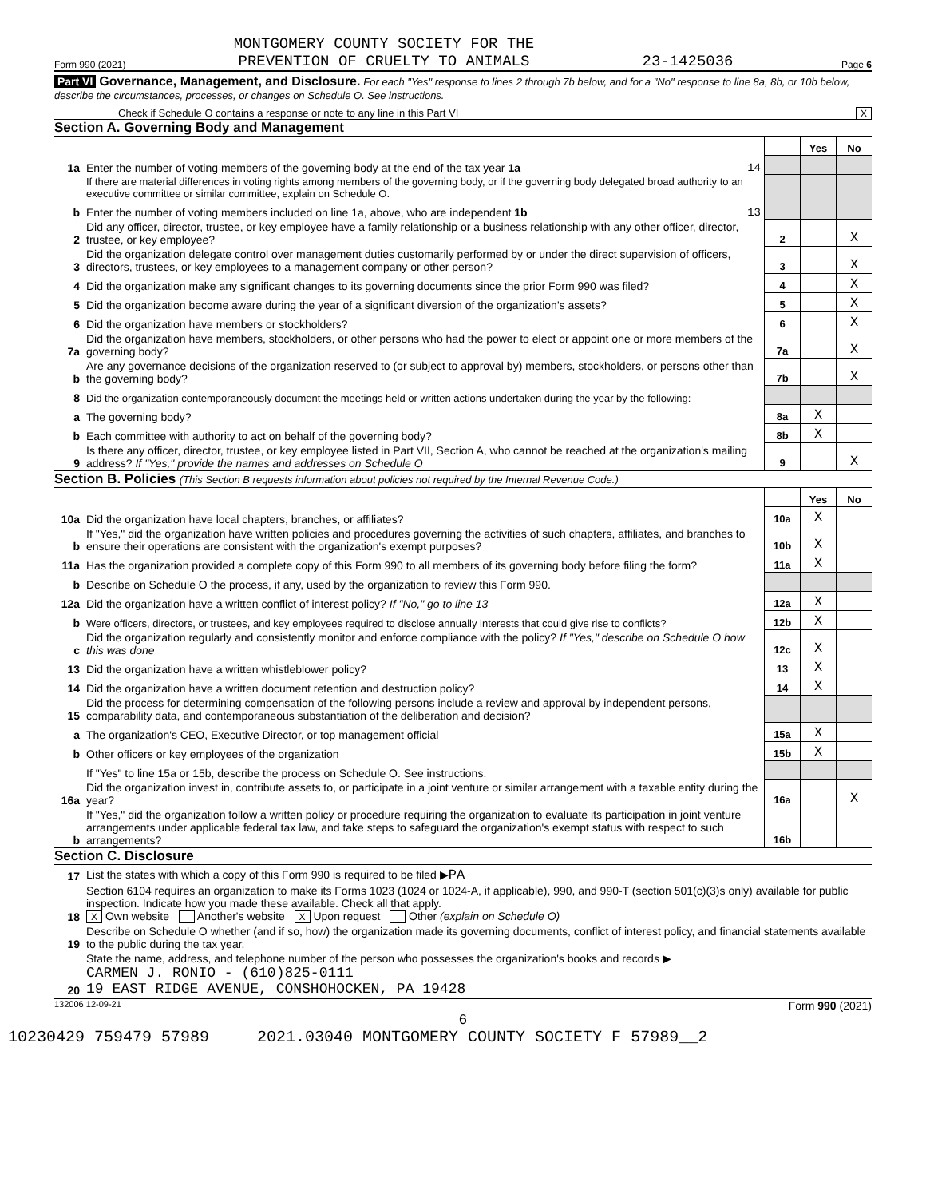Form 990 (2021) MONTGOMERY COUNTY SOCIETY FOR THE
PREVENTION OF CRUELTY TO ANIMALS 23-1425036 Page 6
Part VI Governance, Management, and Disclosure. For each "Yes" response to lines 2 through 7b below, and for a "No" response to line 8a, 8b, or 10b below, describe the circumstances, processes, or changes on Schedule O. See instructions.
Check if Schedule O contains a response or note to any line in this Part VI X
Section A. Governing Body and Management
| | | | Yes | No |
| 1a | Enter the number of voting members of the governing body at the end of the tax year 1a 14 | | | |
| | If there are material differences in voting rights among members of the governing body, or if the governing body delegated broad authority to an executive committee or similar committee, explain on Schedule O. | | | |
| b | Enter the number of voting members included on line 1a, above, who are independent 1b 13 | | | |
| 2 | Did any officer, director, trustee, or key employee have a family relationship or a business relationship with any other officer, director, trustee, or key employee? | 2 | | X |
| 3 | Did the organization delegate control over management duties customarily performed by or under the direct supervision of officers, directors, trustees, or key employees to a management company or other person? | 3 | | X |
| 4 | Did the organization make any significant changes to its governing documents since the prior Form 990 was filed? | 4 | | X |
| 5 | Did the organization become aware during the year of a significant diversion of the organization's assets? | 5 | | X |
| 6 | Did the organization have members or stockholders? | 6 | | X |
| 7a | Did the organization have members, stockholders, or other persons who had the power to elect or appoint one or more members of the governing body? | 7a | | X |
| b | Are any governance decisions of the organization reserved to (or subject to approval by) members, stockholders, or persons other than the governing body? | 7b | | X |
| 8 | Did the organization contemporaneously document the meetings held or written actions undertaken during the year by the following: | | | |
| a | The governing body? | 8a | X | |
| b | Each committee with authority to act on behalf of the governing body? | 8b | X | |
| 9 | Is there any officer, director, trustee, or key employee listed in Part VII, Section A, who cannot be reached at the organization's mailing address? If "Yes," provide the names and addresses on Schedule O | 9 | | X |
Section B. Policies (This Section B requests information about policies not required by the Internal Revenue Code.)
| | | | Yes | No |
| 10a | Did the organization have local chapters, branches, or affiliates? | 10a | X | |
| b | If "Yes," did the organization have written policies and procedures governing the activities of such chapters, affiliates, and branches to ensure their operations are consistent with the organization's exempt purposes? | 10b | X | |
| 11a | Has the organization provided a complete copy of this Form 990 to all members of its governing body before filing the form? | 11a | X | |
| b | Describe on Schedule O the process, if any, used by the organization to review this Form 990. | | | |
| 12a | Did the organization have a written conflict of interest policy? If "No," go to line 13 | 12a | X | |
| b | Were officers, directors, or trustees, and key employees required to disclose annually interests that could give rise to conflicts? | 12b | X | |
| c | Did the organization regularly and consistently monitor and enforce compliance with the policy? If "Yes," describe on Schedule O how this was done | 12c | X | |
| 13 | Did the organization have a written whistleblower policy? | 13 | X | |
| 14 | Did the organization have a written document retention and destruction policy? | 14 | X | |
| 15 | Did the process for determining compensation of the following persons include a review and approval by independent persons, comparability data, and contemporaneous substantiation of the deliberation and decision? | | | |
| a | The organization's CEO, Executive Director, or top management official | 15a | X | |
| b | Other officers or key employees of the organization | 15b | X | |
| | If "Yes" to line 15a or 15b, describe the process on Schedule O. See instructions. | | | |
| 16a | Did the organization invest in, contribute assets to, or participate in a joint venture or similar arrangement with a taxable entity during the year? | 16a | | X |
| b | If "Yes," did the organization follow a written policy or procedure requiring the organization to evaluate its participation in joint venture arrangements under applicable federal tax law, and take steps to safeguard the organization's exempt status with respect to such arrangements? | 16b | | |
Section C. Disclosure
| 17 | List the states with which a copy of this Form 990 is required to be filed ▶ PA |
| 18 | Section 6104 requires an organization to make its Forms 1023 (1024 or 1024-A, if applicable), 990, and 990-T (section 501(c)(3)s only) available for public inspection. Indicate how you made these available. Check all that apply. X Own website Another's website X Upon request Other (explain on Schedule O) |
| 19 | Describe on Schedule O whether (and if so, how) the organization made its governing documents, conflict of interest policy, and financial statements available to the public during the tax year. |
| 20 | State the name, address, and telephone number of the person who possesses the organization's books and records ▶ CARMEN J. RONIO - (610)825-0111 19 EAST RIDGE AVENUE, CONSHOHOCKEN, PA 19428 |
132006 12-09-21 Form 990 (2021)
6
10230429 759479 57989 2021.03040 MONTGOMERY COUNTY SOCIETY F 57989__2